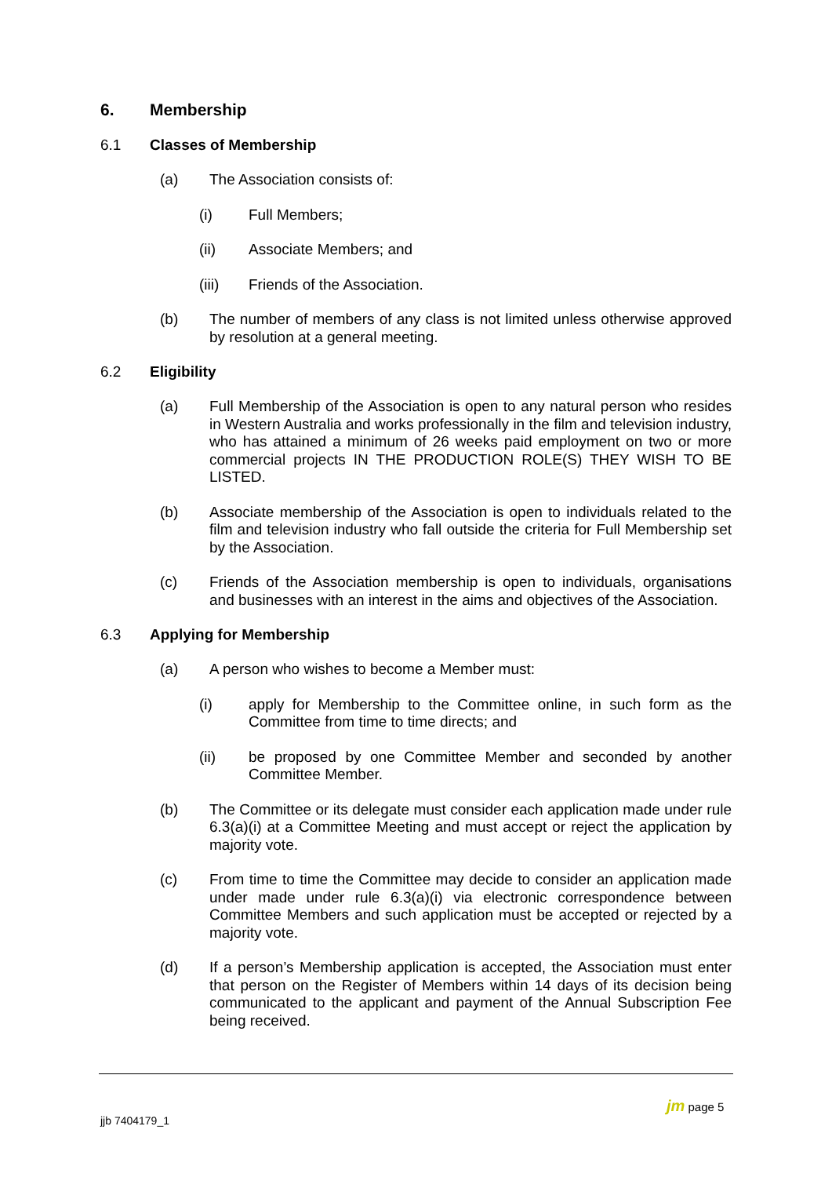6. Membership
6.1 Classes of Membership
(a) The Association consists of:
(i) Full Members;
(ii) Associate Members; and
(iii) Friends of the Association.
(b) The number of members of any class is not limited unless otherwise approved by resolution at a general meeting.
6.2 Eligibility
(a) Full Membership of the Association is open to any natural person who resides in Western Australia and works professionally in the film and television industry, who has attained a minimum of 26 weeks paid employment on two or more commercial projects IN THE PRODUCTION ROLE(S) THEY WISH TO BE LISTED.
(b) Associate membership of the Association is open to individuals related to the film and television industry who fall outside the criteria for Full Membership set by the Association.
(c) Friends of the Association membership is open to individuals, organisations and businesses with an interest in the aims and objectives of the Association.
6.3 Applying for Membership
(a) A person who wishes to become a Member must:
(i) apply for Membership to the Committee online, in such form as the Committee from time to time directs; and
(ii) be proposed by one Committee Member and seconded by another Committee Member.
(b) The Committee or its delegate must consider each application made under rule 6.3(a)(i) at a Committee Meeting and must accept or reject the application by majority vote.
(c) From time to time the Committee may decide to consider an application made under made under rule 6.3(a)(i) via electronic correspondence between Committee Members and such application must be accepted or rejected by a majority vote.
(d) If a person’s Membership application is accepted, the Association must enter that person on the Register of Members within 14 days of its decision being communicated to the applicant and payment of the Annual Subscription Fee being received.
jm page 5
jjb 7404179_1